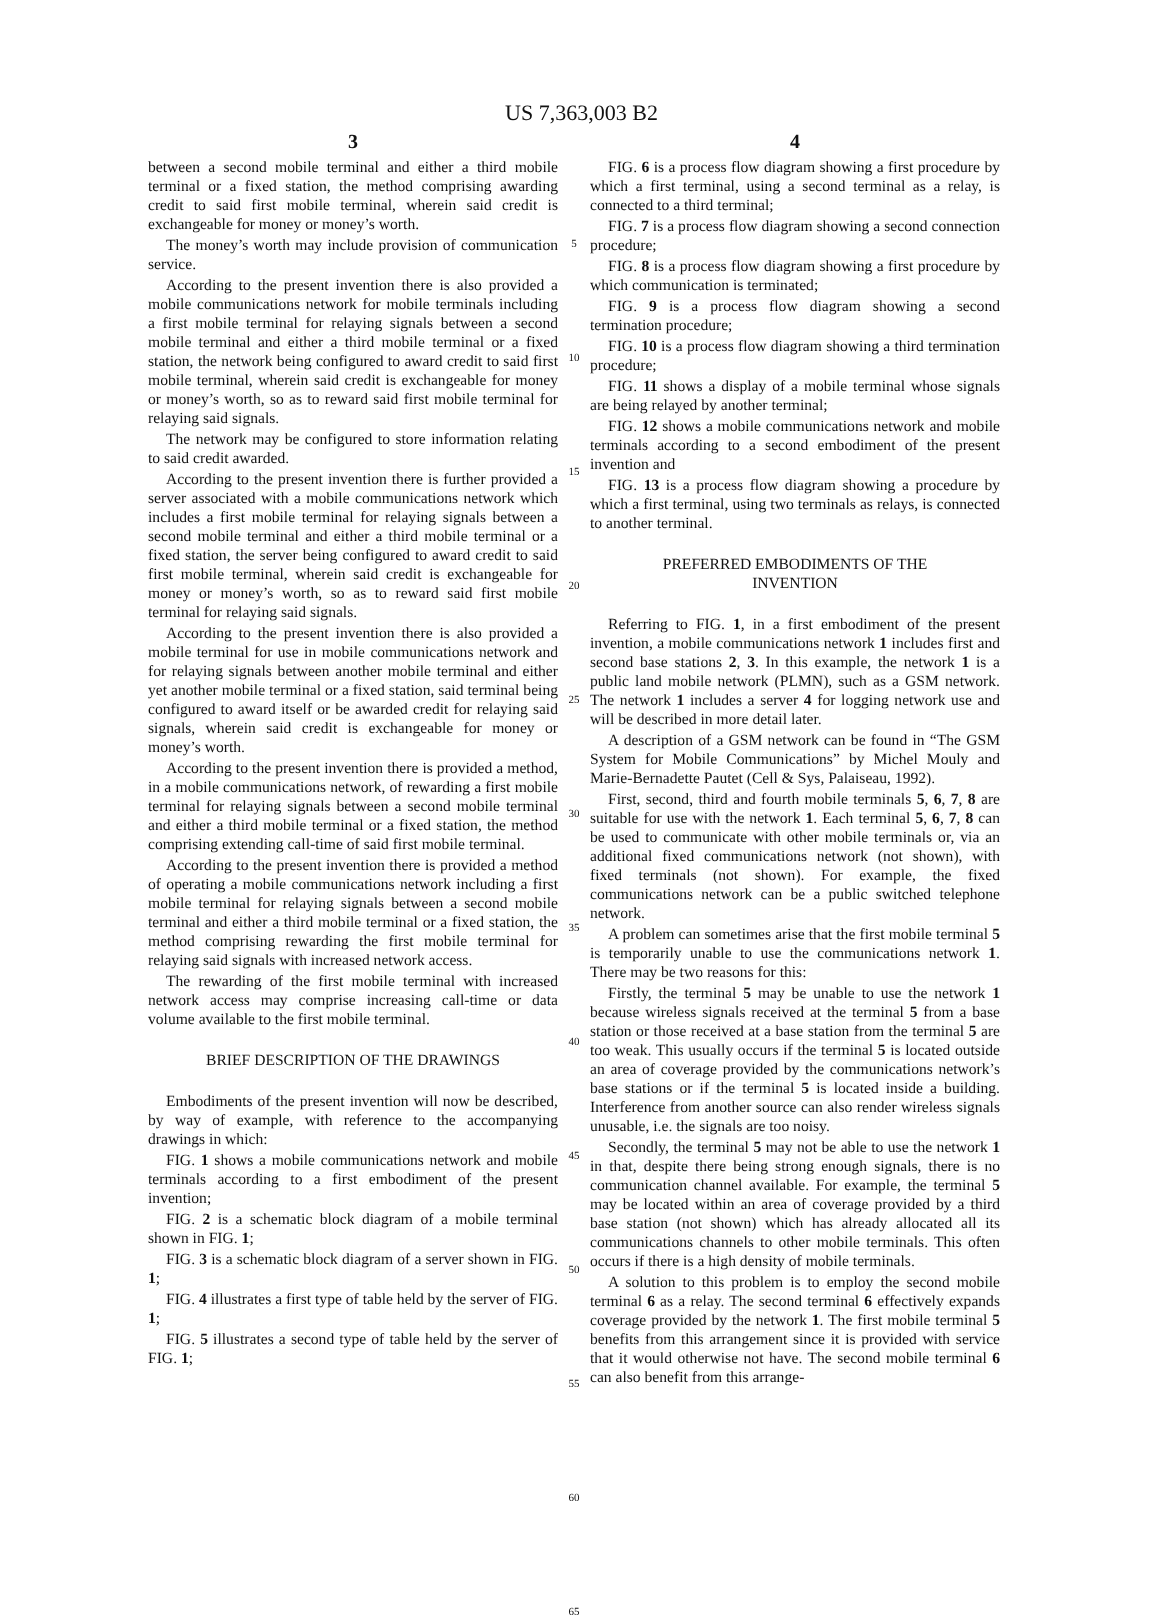US 7,363,003 B2
3
between a second mobile terminal and either a third mobile terminal or a fixed station, the method comprising awarding credit to said first mobile terminal, wherein said credit is exchangeable for money or money’s worth.
The money’s worth may include provision of communication service.
According to the present invention there is also provided a mobile communications network for mobile terminals including a first mobile terminal for relaying signals between a second mobile terminal and either a third mobile terminal or a fixed station, the network being configured to award credit to said first mobile terminal, wherein said credit is exchangeable for money or money’s worth, so as to reward said first mobile terminal for relaying said signals.
The network may be configured to store information relating to said credit awarded.
According to the present invention there is further provided a server associated with a mobile communications network which includes a first mobile terminal for relaying signals between a second mobile terminal and either a third mobile terminal or a fixed station, the server being configured to award credit to said first mobile terminal, wherein said credit is exchangeable for money or money’s worth, so as to reward said first mobile terminal for relaying said signals.
According to the present invention there is also provided a mobile terminal for use in mobile communications network and for relaying signals between another mobile terminal and either yet another mobile terminal or a fixed station, said terminal being configured to award itself or be awarded credit for relaying said signals, wherein said credit is exchangeable for money or money’s worth.
According to the present invention there is provided a method, in a mobile communications network, of rewarding a first mobile terminal for relaying signals between a second mobile terminal and either a third mobile terminal or a fixed station, the method comprising extending call-time of said first mobile terminal.
According to the present invention there is provided a method of operating a mobile communications network including a first mobile terminal for relaying signals between a second mobile terminal and either a third mobile terminal or a fixed station, the method comprising rewarding the first mobile terminal for relaying said signals with increased network access.
The rewarding of the first mobile terminal with increased network access may comprise increasing call-time or data volume available to the first mobile terminal.
BRIEF DESCRIPTION OF THE DRAWINGS
Embodiments of the present invention will now be described, by way of example, with reference to the accompanying drawings in which:
FIG. 1 shows a mobile communications network and mobile terminals according to a first embodiment of the present invention;
FIG. 2 is a schematic block diagram of a mobile terminal shown in FIG. 1;
FIG. 3 is a schematic block diagram of a server shown in FIG. 1;
FIG. 4 illustrates a first type of table held by the server of FIG. 1;
FIG. 5 illustrates a second type of table held by the server of FIG. 1;
5
10
15
20
25
30
35
40
45
50
55
60
65
4
FIG. 6 is a process flow diagram showing a first procedure by which a first terminal, using a second terminal as a relay, is connected to a third terminal;
FIG. 7 is a process flow diagram showing a second connection procedure;
FIG. 8 is a process flow diagram showing a first procedure by which communication is terminated;
FIG. 9 is a process flow diagram showing a second termination procedure;
FIG. 10 is a process flow diagram showing a third termination procedure;
FIG. 11 shows a display of a mobile terminal whose signals are being relayed by another terminal;
FIG. 12 shows a mobile communications network and mobile terminals according to a second embodiment of the present invention and
FIG. 13 is a process flow diagram showing a procedure by which a first terminal, using two terminals as relays, is connected to another terminal.
PREFERRED EMBODIMENTS OF THE
INVENTION
Referring to FIG. 1, in a first embodiment of the present invention, a mobile communications network 1 includes first and second base stations 2, 3. In this example, the network 1 is a public land mobile network (PLMN), such as a GSM network. The network 1 includes a server 4 for logging network use and will be described in more detail later.
A description of a GSM network can be found in “The GSM System for Mobile Communications” by Michel Mouly and Marie-Bernadette Pautet (Cell & Sys, Palaiseau, 1992).
First, second, third and fourth mobile terminals 5, 6, 7, 8 are suitable for use with the network 1. Each terminal 5, 6, 7, 8 can be used to communicate with other mobile terminals or, via an additional fixed communications network (not shown), with fixed terminals (not shown). For example, the fixed communications network can be a public switched telephone network.
A problem can sometimes arise that the first mobile terminal 5 is temporarily unable to use the communications network 1. There may be two reasons for this:
Firstly, the terminal 5 may be unable to use the network 1 because wireless signals received at the terminal 5 from a base station or those received at a base station from the terminal 5 are too weak. This usually occurs if the terminal 5 is located outside an area of coverage provided by the communications network’s base stations or if the terminal 5 is located inside a building. Interference from another source can also render wireless signals unusable, i.e. the signals are too noisy.
Secondly, the terminal 5 may not be able to use the network 1 in that, despite there being strong enough signals, there is no communication channel available. For example, the terminal 5 may be located within an area of coverage provided by a third base station (not shown) which has already allocated all its communications channels to other mobile terminals. This often occurs if there is a high density of mobile terminals.
A solution to this problem is to employ the second mobile terminal 6 as a relay. The second terminal 6 effectively expands coverage provided by the network 1. The first mobile terminal 5 benefits from this arrangement since it is provided with service that it would otherwise not have. The second mobile terminal 6 can also benefit from this arrange-